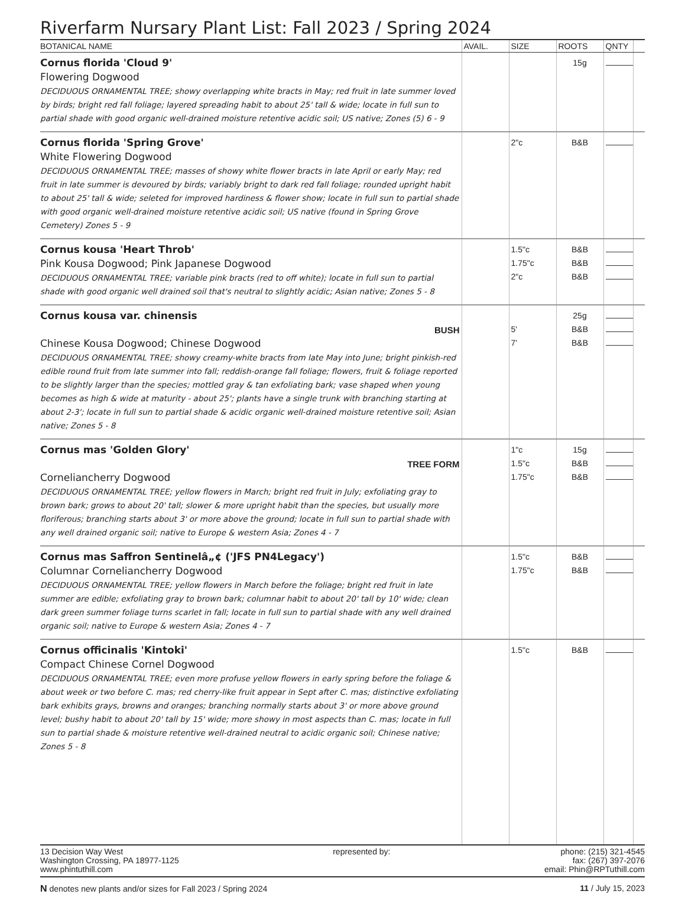Riverfarm Nursary Plant List: Fall 2023 / Spring 2024
| BOTANICAL NAME | AVAIL. | SIZE | ROOTS | QNTY | |
| --- | --- | --- | --- | --- | --- |
| Cornus florida 'Cloud 9' Flowering Dogwood DECIDUOUS ORNAMENTAL TREE; showy overlapping white bracts in May; red fruit in late summer loved by birds; bright red fall foliage; layered spreading habit to about 25' tall & wide; locate in full sun to partial shade with good organic well-drained moisture retentive acidic soil; US native; Zones (5) 6 - 9 | | | 15g | | |
| Cornus florida 'Spring Grove' White Flowering Dogwood DECIDUOUS ORNAMENTAL TREE; masses of showy white flower bracts in late April or early May; red fruit in late summer is devoured by birds; variably bright to dark red fall foliage; rounded upright habit to about 25' tall & wide; seleted for improved hardiness & flower show; locate in full sun to partial shade with good organic well-drained moisture retentive acidic soil; US native (found in Spring Grove Cemetery) Zones 5 - 9 | | 2"c | B&B | | |
| Cornus kousa 'Heart Throb' Pink Kousa Dogwood; Pink Japanese Dogwood DECIDUOUS ORNAMENTAL TREE; variable pink bracts (red to off white); locate in full sun to partial shade with good organic well drained soil that's neutral to slightly acidic; Asian native; Zones 5 - 8 | | 1.5"c 1.75"c 2"c | B&B B&B B&B | | |
| Cornus kousa var. chinensis BUSH Chinese Kousa Dogwood; Chinese Dogwood DECIDUOUS ORNAMENTAL TREE; showy creamy-white bracts from late May into June; bright pinkish-red edible round fruit from late summer into fall; reddish-orange fall foliage; flowers, fruit & foliage reported to be slightly larger than the species; mottled gray & tan exfoliating bark; vase shaped when young becomes as high & wide at maturity - about 25'; plants have a single trunk with branching starting at about 2-3'; locate in full sun to partial shade & acidic organic well-drained moisture retentive soil; Asian native; Zones 5 - 8 | | 5' 7' | 25g B&B B&B | | |
| Cornus mas 'Golden Glory' TREE FORM Corneliancherry Dogwood DECIDUOUS ORNAMENTAL TREE; yellow flowers in March; bright red fruit in July; exfoliating gray to brown bark; grows to about 20' tall; slower & more upright habit than the species, but usually more floriferous; branching starts about 3' or more above the ground; locate in full sun to partial shade with any well drained organic soil; native to Europe & western Asia; Zones 4 - 7 | | 1"c 1.5"c 1.75"c | 15g B&B B&B | | |
| Cornus mas Saffron Sentinelâ„¢ ('JFS PN4Legacy') Columnar Corneliancherry Dogwood DECIDUOUS ORNAMENTAL TREE; yellow flowers in March before the foliage; bright red fruit in late summer are edible; exfoliating gray to brown bark; columnar habit to about 20' tall by 10' wide; clean dark green summer foliage turns scarlet in fall; locate in full sun to partial shade with any well drained organic soil; native to Europe & western Asia; Zones 4 - 7 | | 1.5"c 1.75"c | B&B B&B | | |
| Cornus officinalis 'Kintoki' Compact Chinese Cornel Dogwood DECIDUOUS ORNAMENTAL TREE; even more profuse yellow flowers in early spring before the foliage & about week or two before C. mas; red cherry-like fruit appear in Sept after C. mas; distinctive exfoliating bark exhibits grays, browns and oranges; branching normally starts about 3' or more above ground level; bushy habit to about 20' tall by 15' wide; more showy in most aspects than C. mas; locate in full sun to partial shade & moisture retentive well-drained neutral to acidic organic soil; Chinese native; Zones 5 - 8 | | 1.5"c | B&B | | |
13 Decision Way West
Washington Crossing, PA 18977-1125
www.phintuthill.com
represented by: phone: (215) 321-4545
fax: (267) 397-2076
email: Phin@RPTuthill.com
N denotes new plants and/or sizes for Fall 2023 / Spring 2024
11 / July 15, 2023